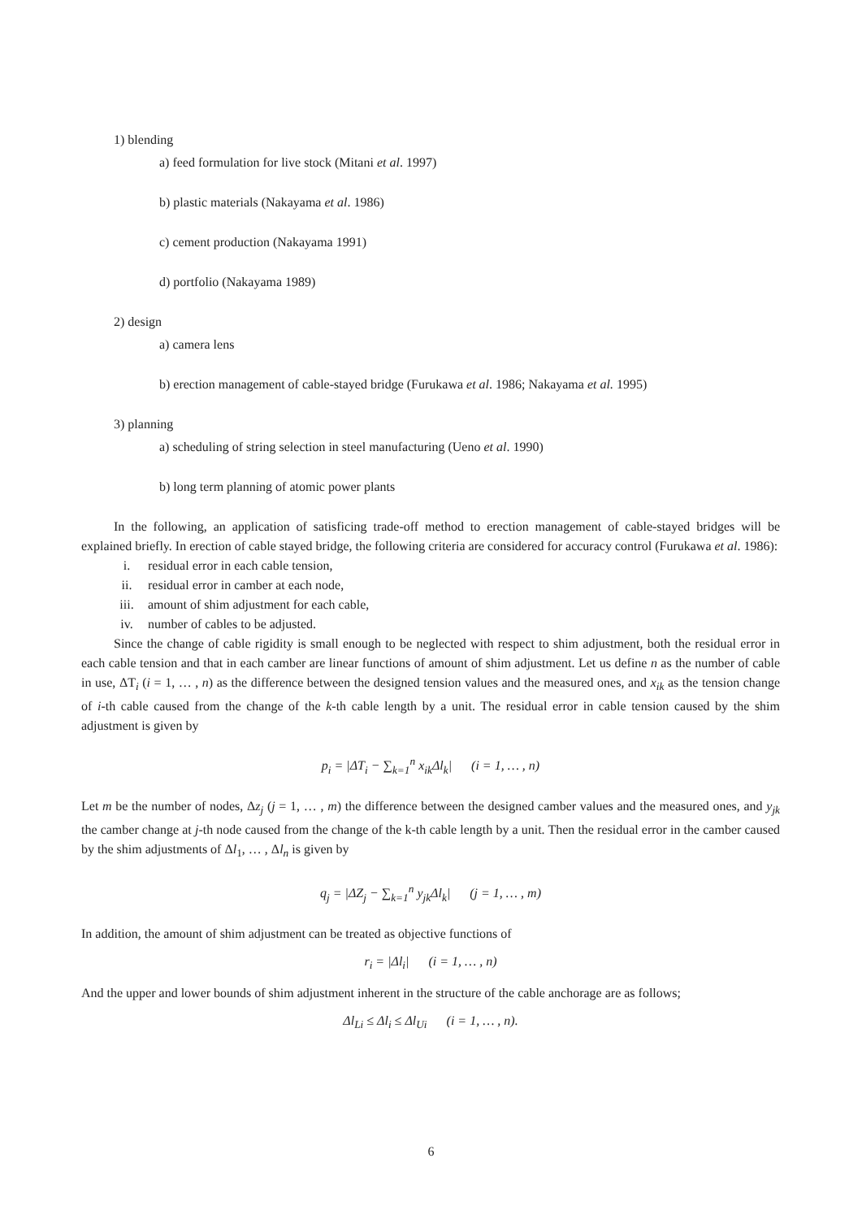1) blending
a) feed formulation for live stock (Mitani et al. 1997)
b) plastic materials (Nakayama et al. 1986)
c) cement production (Nakayama 1991)
d) portfolio (Nakayama 1989)
2) design
a) camera lens
b) erection management of cable-stayed bridge (Furukawa et al. 1986; Nakayama et al. 1995)
3) planning
a) scheduling of string selection in steel manufacturing (Ueno et al. 1990)
b) long term planning of atomic power plants
In the following, an application of satisficing trade-off method to erection management of cable-stayed bridges will be explained briefly. In erection of cable stayed bridge, the following criteria are considered for accuracy control (Furukawa et al. 1986):
i. residual error in each cable tension,
ii. residual error in camber at each node,
iii. amount of shim adjustment for each cable,
iv. number of cables to be adjusted.
Since the change of cable rigidity is small enough to be neglected with respect to shim adjustment, both the residual error in each cable tension and that in each camber are linear functions of amount of shim adjustment. Let us define n as the number of cable in use, ΔT<sub>i</sub> (i = 1, … , n) as the difference between the designed tension values and the measured ones, and x<sub>ik</sub> as the tension change of i-th cable caused from the change of the k-th cable length by a unit. The residual error in cable tension caused by the shim adjustment is given by
p<sub>i</sub> = |ΔT<sub>i</sub> − ∑<sub>k=1</sub><sup>n</sup> x<sub>ik</sub>Δl<sub>k</sub>| (i = 1, … , n)
Let m be the number of nodes, Δz<sub>j</sub> (j = 1, … , m) the difference between the designed camber values and the measured ones, and y<sub>jk</sub> the camber change at j-th node caused from the change of the k-th cable length by a unit. Then the residual error in the camber caused by the shim adjustments of Δl<sub>1</sub>, … , Δl<sub>n</sub> is given by
q<sub>j</sub> = |ΔZ<sub>j</sub> − ∑<sub>k=1</sub><sup>n</sup> y<sub>jk</sub>Δl<sub>k</sub>| (j = 1, … , m)
In addition, the amount of shim adjustment can be treated as objective functions of
r<sub>i</sub> = |Δl<sub>i</sub>| (i = 1, … , n)
And the upper and lower bounds of shim adjustment inherent in the structure of the cable anchorage are as follows;
Δl<sub>Li</sub> ≤ Δl<sub>i</sub> ≤ Δl<sub>Ui</sub> (i = 1, … , n).
6